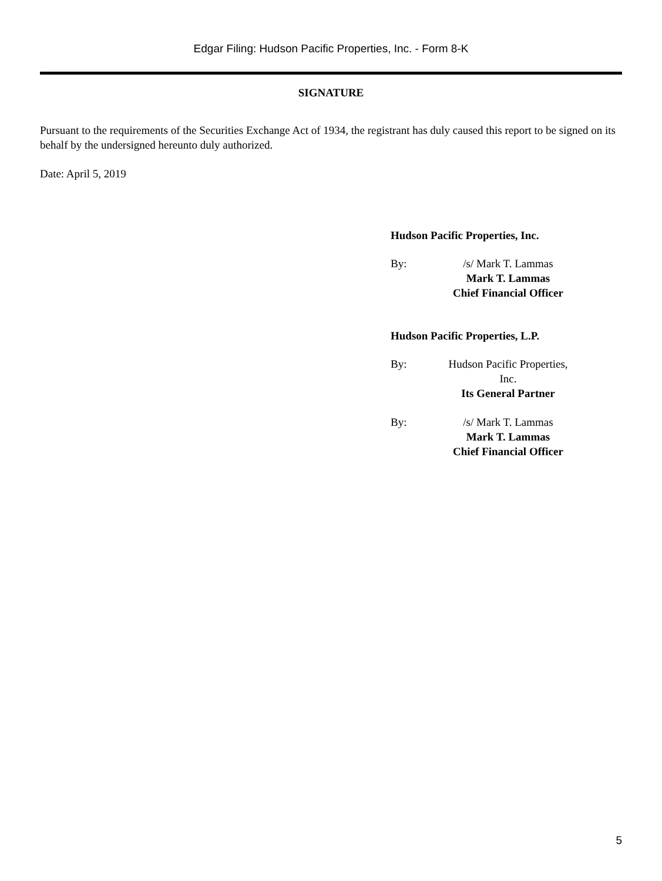Edgar Filing: Hudson Pacific Properties, Inc. - Form 8-K
SIGNATURE
Pursuant to the requirements of the Securities Exchange Act of 1934, the registrant has duly caused this report to be signed on its behalf by the undersigned hereunto duly authorized.
Date: April 5, 2019
Hudson Pacific Properties, Inc.
By: /s/ Mark T. Lammas
Mark T. Lammas
Chief Financial Officer
Hudson Pacific Properties, L.P.
By: Hudson Pacific Properties, Inc.
Its General Partner
By: /s/ Mark T. Lammas
Mark T. Lammas
Chief Financial Officer
5